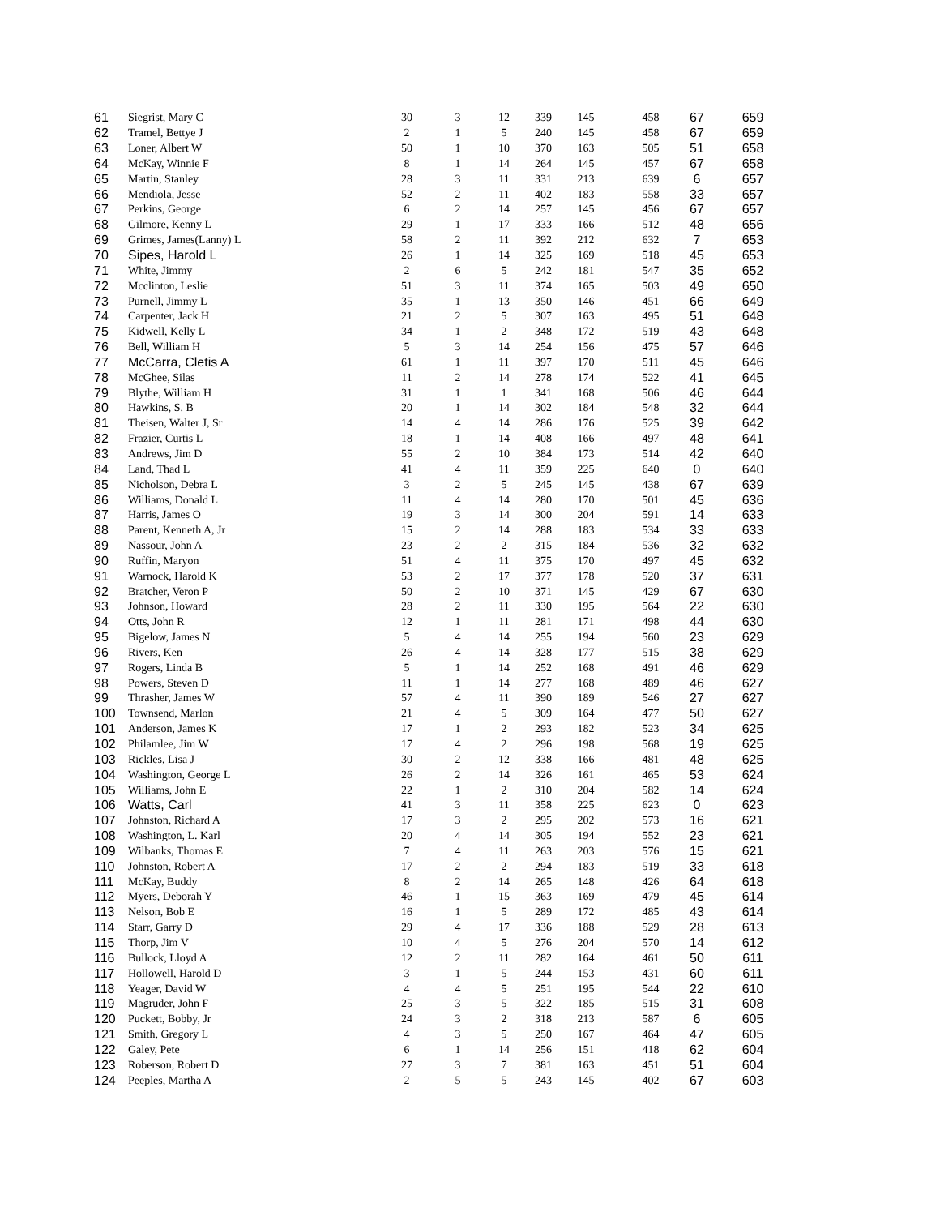| 61 | Siegrist, Mary C | 30 | 3 | 12 | 339 | 145 | 458 | 67 | 659 |
| 62 | Tramel, Bettye J | 2 | 1 | 5 | 240 | 145 | 458 | 67 | 659 |
| 63 | Loner, Albert W | 50 | 1 | 10 | 370 | 163 | 505 | 51 | 658 |
| 64 | McKay, Winnie F | 8 | 1 | 14 | 264 | 145 | 457 | 67 | 658 |
| 65 | Martin, Stanley | 28 | 3 | 11 | 331 | 213 | 639 | 6 | 657 |
| 66 | Mendiola, Jesse | 52 | 2 | 11 | 402 | 183 | 558 | 33 | 657 |
| 67 | Perkins, George | 6 | 2 | 14 | 257 | 145 | 456 | 67 | 657 |
| 68 | Gilmore, Kenny L | 29 | 1 | 17 | 333 | 166 | 512 | 48 | 656 |
| 69 | Grimes, James(Lanny) L | 58 | 2 | 11 | 392 | 212 | 632 | 7 | 653 |
| 70 | Sipes, Harold L | 26 | 1 | 14 | 325 | 169 | 518 | 45 | 653 |
| 71 | White, Jimmy | 2 | 6 | 5 | 242 | 181 | 547 | 35 | 652 |
| 72 | Mcclinton, Leslie | 51 | 3 | 11 | 374 | 165 | 503 | 49 | 650 |
| 73 | Purnell, Jimmy L | 35 | 1 | 13 | 350 | 146 | 451 | 66 | 649 |
| 74 | Carpenter, Jack H | 21 | 2 | 5 | 307 | 163 | 495 | 51 | 648 |
| 75 | Kidwell, Kelly L | 34 | 1 | 2 | 348 | 172 | 519 | 43 | 648 |
| 76 | Bell, William H | 5 | 3 | 14 | 254 | 156 | 475 | 57 | 646 |
| 77 | McCarra, Cletis A | 61 | 1 | 11 | 397 | 170 | 511 | 45 | 646 |
| 78 | McGhee, Silas | 11 | 2 | 14 | 278 | 174 | 522 | 41 | 645 |
| 79 | Blythe, William H | 31 | 1 | 1 | 341 | 168 | 506 | 46 | 644 |
| 80 | Hawkins, S. B | 20 | 1 | 14 | 302 | 184 | 548 | 32 | 644 |
| 81 | Theisen, Walter J, Sr | 14 | 4 | 14 | 286 | 176 | 525 | 39 | 642 |
| 82 | Frazier, Curtis L | 18 | 1 | 14 | 408 | 166 | 497 | 48 | 641 |
| 83 | Andrews, Jim D | 55 | 2 | 10 | 384 | 173 | 514 | 42 | 640 |
| 84 | Land, Thad L | 41 | 4 | 11 | 359 | 225 | 640 | 0 | 640 |
| 85 | Nicholson, Debra L | 3 | 2 | 5 | 245 | 145 | 438 | 67 | 639 |
| 86 | Williams, Donald L | 11 | 4 | 14 | 280 | 170 | 501 | 45 | 636 |
| 87 | Harris, James O | 19 | 3 | 14 | 300 | 204 | 591 | 14 | 633 |
| 88 | Parent, Kenneth A, Jr | 15 | 2 | 14 | 288 | 183 | 534 | 33 | 633 |
| 89 | Nassour, John A | 23 | 2 | 2 | 315 | 184 | 536 | 32 | 632 |
| 90 | Ruffin, Maryon | 51 | 4 | 11 | 375 | 170 | 497 | 45 | 632 |
| 91 | Warnock, Harold K | 53 | 2 | 17 | 377 | 178 | 520 | 37 | 631 |
| 92 | Bratcher, Veron P | 50 | 2 | 10 | 371 | 145 | 429 | 67 | 630 |
| 93 | Johnson, Howard | 28 | 2 | 11 | 330 | 195 | 564 | 22 | 630 |
| 94 | Otts, John R | 12 | 1 | 11 | 281 | 171 | 498 | 44 | 630 |
| 95 | Bigelow, James N | 5 | 4 | 14 | 255 | 194 | 560 | 23 | 629 |
| 96 | Rivers, Ken | 26 | 4 | 14 | 328 | 177 | 515 | 38 | 629 |
| 97 | Rogers, Linda B | 5 | 1 | 14 | 252 | 168 | 491 | 46 | 629 |
| 98 | Powers, Steven D | 11 | 1 | 14 | 277 | 168 | 489 | 46 | 627 |
| 99 | Thrasher, James W | 57 | 4 | 11 | 390 | 189 | 546 | 27 | 627 |
| 100 | Townsend, Marlon | 21 | 4 | 5 | 309 | 164 | 477 | 50 | 627 |
| 101 | Anderson, James K | 17 | 1 | 2 | 293 | 182 | 523 | 34 | 625 |
| 102 | Philamlee, Jim W | 17 | 4 | 2 | 296 | 198 | 568 | 19 | 625 |
| 103 | Rickles, Lisa J | 30 | 2 | 12 | 338 | 166 | 481 | 48 | 625 |
| 104 | Washington, George L | 26 | 2 | 14 | 326 | 161 | 465 | 53 | 624 |
| 105 | Williams, John E | 22 | 1 | 2 | 310 | 204 | 582 | 14 | 624 |
| 106 | Watts, Carl | 41 | 3 | 11 | 358 | 225 | 623 | 0 | 623 |
| 107 | Johnston, Richard A | 17 | 3 | 2 | 295 | 202 | 573 | 16 | 621 |
| 108 | Washington, L. Karl | 20 | 4 | 14 | 305 | 194 | 552 | 23 | 621 |
| 109 | Wilbanks, Thomas E | 7 | 4 | 11 | 263 | 203 | 576 | 15 | 621 |
| 110 | Johnston, Robert A | 17 | 2 | 2 | 294 | 183 | 519 | 33 | 618 |
| 111 | McKay, Buddy | 8 | 2 | 14 | 265 | 148 | 426 | 64 | 618 |
| 112 | Myers, Deborah Y | 46 | 1 | 15 | 363 | 169 | 479 | 45 | 614 |
| 113 | Nelson, Bob E | 16 | 1 | 5 | 289 | 172 | 485 | 43 | 614 |
| 114 | Starr, Garry D | 29 | 4 | 17 | 336 | 188 | 529 | 28 | 613 |
| 115 | Thorp, Jim V | 10 | 4 | 5 | 276 | 204 | 570 | 14 | 612 |
| 116 | Bullock, Lloyd A | 12 | 2 | 11 | 282 | 164 | 461 | 50 | 611 |
| 117 | Hollowell, Harold D | 3 | 1 | 5 | 244 | 153 | 431 | 60 | 611 |
| 118 | Yeager, David W | 4 | 4 | 5 | 251 | 195 | 544 | 22 | 610 |
| 119 | Magruder, John F | 25 | 3 | 5 | 322 | 185 | 515 | 31 | 608 |
| 120 | Puckett, Bobby, Jr | 24 | 3 | 2 | 318 | 213 | 587 | 6 | 605 |
| 121 | Smith, Gregory L | 4 | 3 | 5 | 250 | 167 | 464 | 47 | 605 |
| 122 | Galey, Pete | 6 | 1 | 14 | 256 | 151 | 418 | 62 | 604 |
| 123 | Roberson, Robert D | 27 | 3 | 7 | 381 | 163 | 451 | 51 | 604 |
| 124 | Peeples, Martha A | 2 | 5 | 5 | 243 | 145 | 402 | 67 | 603 |